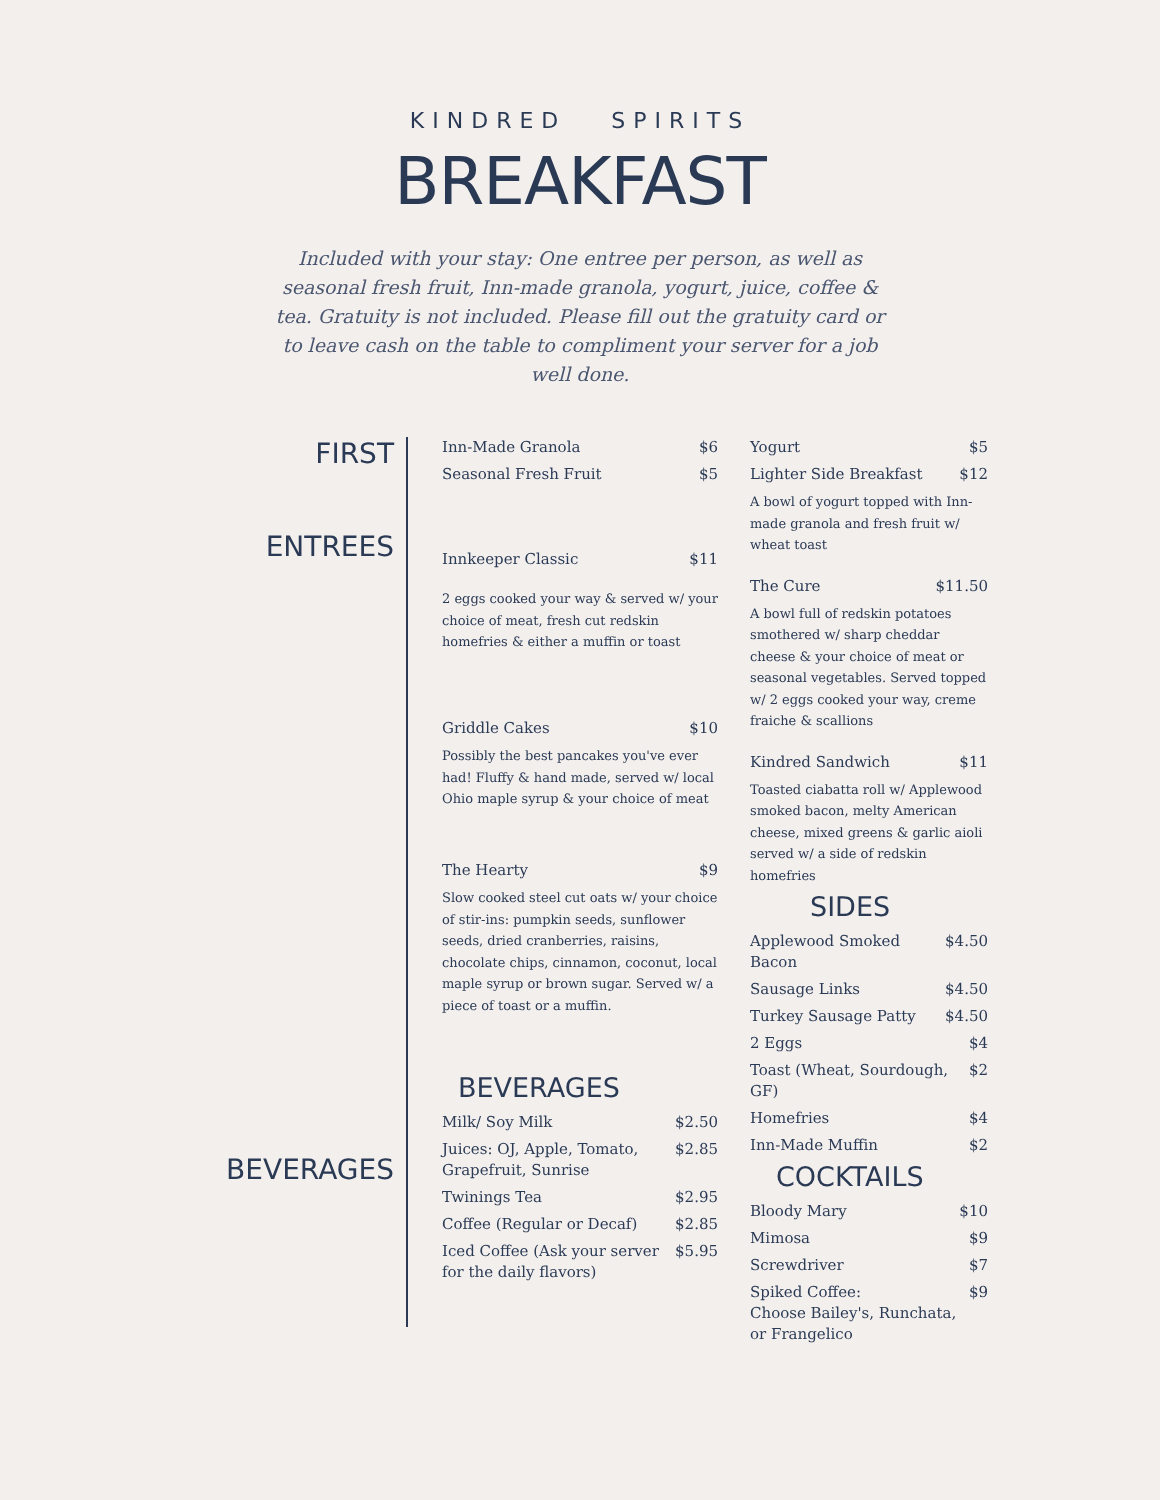KINDRED SPIRITS
BREAKFAST
Included with your stay: One entree per person, as well as seasonal fresh fruit, Inn-made granola, yogurt, juice, coffee & tea. Gratuity is not included. Please fill out the gratuity card or to leave cash on the table to compliment your server for a job well done.
FIRST
ENTREES
BEVERAGES
Inn-Made Granola $6
Seasonal Fresh Fruit $5
Innkeeper Classic $11
2 eggs cooked your way & served w/ your choice of meat, fresh cut redskin homefries & either a muffin or toast
Griddle Cakes $10
Possibly the best pancakes you've ever had! Fluffy & hand made, served w/ local Ohio maple syrup & your choice of meat
The Hearty $9
Slow cooked steel cut oats w/ your choice of stir-ins: pumpkin seeds, sunflower seeds, dried cranberries, raisins, chocolate chips, cinnamon, coconut, local maple syrup or brown sugar. Served w/ a piece of toast or a muffin.
BEVERAGES
Milk/ Soy Milk $2.50
Juices: OJ, Apple, Tomato,
Grapefruit, Sunrise $2.85
Twinings Tea $2.95
Coffee (Regular or Decaf) $2.85
Iced Coffee (Ask your server
for the daily flavors) $5.95
Yogurt $5
Lighter Side Breakfast $12
A bowl of yogurt topped with Inn-made granola and fresh fruit w/ wheat toast
The Cure $11.50
A bowl full of redskin potatoes smothered w/ sharp cheddar cheese & your choice of meat or seasonal vegetables. Served topped w/ 2 eggs cooked your way, creme fraiche & scallions
Kindred Sandwich $11
Toasted ciabatta roll w/ Applewood smoked bacon, melty American cheese, mixed greens & garlic aioli served w/ a side of redskin homefries
SIDES
Applewood Smoked Bacon $4.50
Sausage Links $4.50
Turkey Sausage Patty $4.50
2 Eggs $4
Toast (Wheat, Sourdough, GF) $2
Homefries $4
Inn-Made Muffin $2
COCKTAILS
Bloody Mary $10
Mimosa $9
Screwdriver $7
Spiked Coffee:
Choose Bailey's, Runchata,
or Frangelico $9